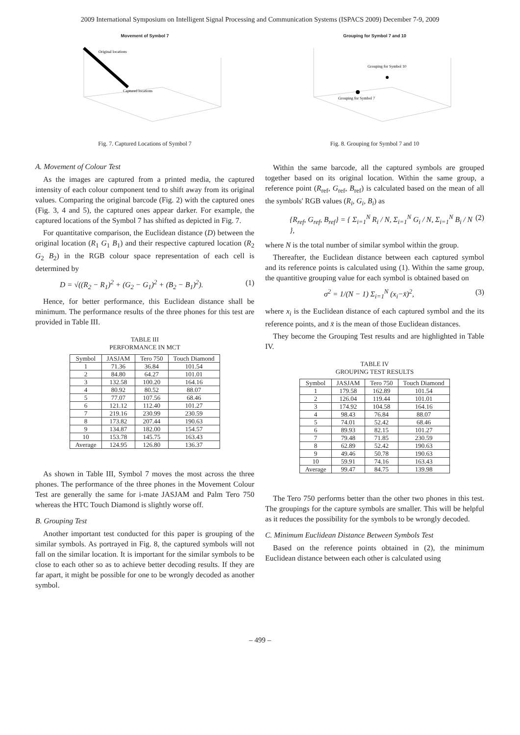2009 International Symposium on Intelligent Signal Processing and Communication Systems (ISPACS 2009) December 7-9, 2009
Movement of Symbol 7
Original locations
Captured locations
Fig. 7. Captured Locations of Symbol 7
A. Movement of Colour Test
As the images are captured from a printed media, the captured intensity of each colour component tend to shift away from its original values. Comparing the original barcode (Fig. 2) with the captured ones (Fig. 3, 4 and 5), the captured ones appear darker. For example, the captured locations of the Symbol 7 has shifted as depicted in Fig. 7.
For quantitative comparison, the Euclidean distance (D) between the original location (R<sub>1</sub> G<sub>1</sub> B<sub>1</sub>) and their respective captured location (R<sub>2</sub> G<sub>2</sub> B<sub>2</sub>) in the RGB colour space representation of each cell is determined by
D = √((R<sub>2</sub> − R<sub>1</sub>)<sup>2</sup> + (G<sub>2</sub> − G<sub>1</sub>)<sup>2</sup> + (B<sub>2</sub> − B<sub>1</sub>)<sup>2</sup>). (1)
Hence, for better performance, this Euclidean distance shall be minimum. The performance results of the three phones for this test are provided in Table III.
TABLE III
PERFORMANCE IN MCT
| Symbol | JASJAM | Tero 750 | Touch Diamond |
| --- | --- | --- | --- |
| 1 | 71.36 | 36.84 | 101.54 |
| 2 | 84.80 | 64.27 | 101.01 |
| 3 | 132.58 | 100.20 | 164.16 |
| 4 | 80.92 | 80.52 | 88.07 |
| 5 | 77.07 | 107.56 | 68.46 |
| 6 | 121.12 | 112.40 | 101.27 |
| 7 | 219.16 | 230.99 | 230.59 |
| 8 | 173.82 | 207.44 | 190.63 |
| 9 | 134.87 | 182.00 | 154.57 |
| 10 | 153.78 | 145.75 | 163.43 |
| Average | 124.95 | 126.80 | 136.37 |
As shown in Table III, Symbol 7 moves the most across the three phones. The performance of the three phones in the Movement Colour Test are generally the same for i-mate JASJAM and Palm Tero 750 whereas the HTC Touch Diamond is slightly worse off.
B. Grouping Test
Another important test conducted for this paper is grouping of the similar symbols. As portrayed in Fig. 8, the captured symbols will not fall on the similar location. It is important for the similar symbols to be close to each other so as to achieve better decoding results. If they are far apart, it might be possible for one to be wrongly decoded as another symbol.
Grouping for Symbol 7 and 10
Grouping for Symbol 10
Grouping for Symbol 7
Fig. 8. Grouping for Symbol 7 and 10
Within the same barcode, all the captured symbols are grouped together based on its original location. Within the same group, a reference point (R<sub>ref</sub>, G<sub>ref</sub>, B<sub>ref</sub>) is calculated based on the mean of all the symbols' RGB values (R<sub>i</sub>, G<sub>i</sub>, B<sub>i</sub>) as
{R<sub>ref</sub>, G<sub>ref</sub>, B<sub>ref</sub>} = { Σ<sub>i=1</sub><sup>N</sup> R<sub>i</sub> / N, Σ<sub>i=1</sub><sup>N</sup> G<sub>i</sub> / N, Σ<sub>i=1</sub><sup>N</sup> B<sub>i</sub> / N }, (2)
where N is the total number of similar symbol within the group.
Thereafter, the Euclidean distance between each captured symbol and its reference points is calculated using (1). Within the same group, the quantitive grouping value for each symbol is obtained based on
σ<sup>2</sup> = 1/(N − 1) Σ<sub>i=1</sub><sup>N</sup> (x<sub>i</sub>−x̄)<sup>2</sup>, (3)
where x<sub>i</sub> is the Euclidean distance of each captured symbol and the its reference points, and x̄ is the mean of those Euclidean distances.
They become the Grouping Test results and are highlighted in Table IV.
TABLE IV
GROUPING TEST RESULTS
| Symbol | JASJAM | Tero 750 | Touch Diamond |
| --- | --- | --- | --- |
| 1 | 179.58 | 162.89 | 101.54 |
| 2 | 126.04 | 119.44 | 101.01 |
| 3 | 174.92 | 104.58 | 164.16 |
| 4 | 98.43 | 76.84 | 88.07 |
| 5 | 74.01 | 52.42 | 68.46 |
| 6 | 89.93 | 82.15 | 101.27 |
| 7 | 79.48 | 71.85 | 230.59 |
| 8 | 62.89 | 52.42 | 190.63 |
| 9 | 49.46 | 50.78 | 190.63 |
| 10 | 59.91 | 74.16 | 163.43 |
| Average | 99.47 | 84.75 | 139.98 |
The Tero 750 performs better than the other two phones in this test. The groupings for the capture symbols are smaller. This will be helpful as it reduces the possibility for the symbols to be wrongly decoded.
C. Minimum Euclidean Distance Between Symbols Test
Based on the reference points obtained in (2), the minimum Euclidean distance between each other is calculated using
– 499 –